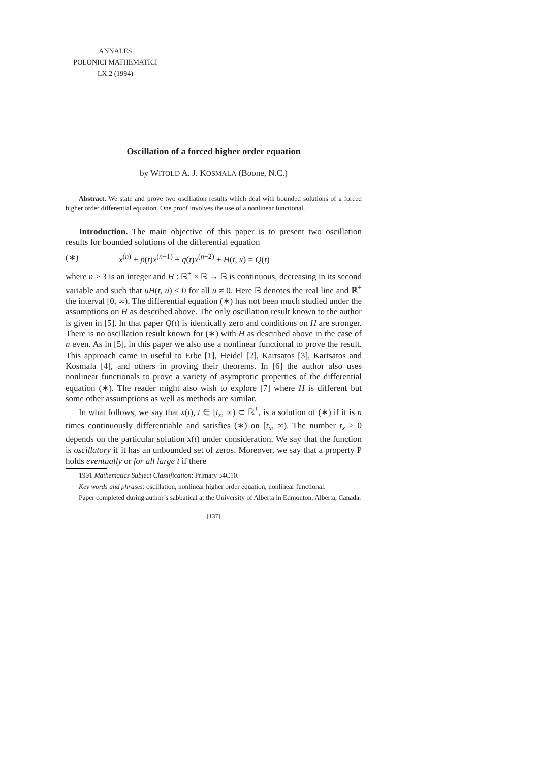ANNALES
POLONICI MATHEMATICI
LX.2 (1994)
Oscillation of a forced higher order equation
by WITOLD A. J. KOSMALA (Boone, N.C.)
Abstract. We state and prove two oscillation results which deal with bounded solutions of a forced higher order differential equation. One proof involves the use of a nonlinear functional.
Introduction. The main objective of this paper is to present two oscillation results for bounded solutions of the differential equation
(∗) x<sup>(n)</sup> + p(t)x<sup>(n−1)</sup> + q(t)x<sup>(n−2)</sup> + H(t, x) = Q(t)
where n ≥ 3 is an integer and H : ℝ<sup>+</sup> × ℝ → ℝ is continuous, decreasing in its second variable and such that uH(t, u) < 0 for all u ≠ 0. Here ℝ denotes the real line and ℝ<sup>+</sup> the interval [0, ∞). The differential equation (∗) has not been much studied under the assumptions on H as described above. The only oscillation result known to the author is given in [5]. In that paper Q(t) is identically zero and conditions on H are stronger. There is no oscillation result known for (∗) with H as described above in the case of n even. As in [5], in this paper we also use a nonlinear functional to prove the result. This approach came in useful to Erbe [1], Heidel [2], Kartsatos [3], Kartsatos and Kosmala [4], and others in proving their theorems. In [6] the author also uses nonlinear functionals to prove a variety of asymptotic properties of the differential equation (∗). The reader might also wish to explore [7] where H is different but some other assumptions as well as methods are similar.
In what follows, we say that x(t), t ∈ [t<sub>x</sub>, ∞) ⊂ ℝ<sup>+</sup>, is a solution of (∗) if it is n times continuously differentiable and satisfies (∗) on [t<sub>x</sub>, ∞). The number t<sub>x</sub> ≥ 0 depends on the particular solution x(t) under consideration. We say that the function is oscillatory if it has an unbounded set of zeros. Moreover, we say that a property P holds eventually or for all large t if there
1991 Mathematics Subject Classification: Primary 34C10.
Key words and phrases: oscillation, nonlinear higher order equation, nonlinear functional.
Paper completed during author’s sabbatical at the University of Alberta in Edmonton, Alberta, Canada.
[137]